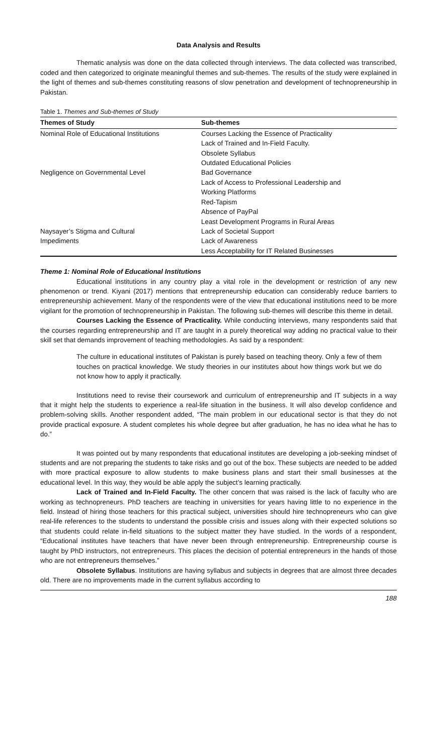Data Analysis and Results
Thematic analysis was done on the data collected through interviews. The data collected was transcribed, coded and then categorized to originate meaningful themes and sub-themes. The results of the study were explained in the light of themes and sub-themes constituting reasons of slow penetration and development of technopreneurship in Pakistan.
Table 1. Themes and Sub-themes of Study
| Themes of Study | Sub-themes |
| --- | --- |
| Nominal Role of Educational Institutions | Courses Lacking the Essence of Practicality |
| | Lack of Trained and In-Field Faculty. |
| | Obsolete Syllabus |
| | Outdated Educational Policies |
| Negligence on Governmental Level | Bad Governance |
| | Lack of Access to Professional Leadership and Working Platforms |
| | Red-Tapism |
| | Absence of PayPal |
| | Least Development Programs in Rural Areas |
| Naysayer’s Stigma and Cultural | Lack of Societal Support |
| Impediments | Lack of Awareness |
| | Less Acceptability for IT Related Businesses |
Theme 1: Nominal Role of Educational Institutions
Educational institutions in any country play a vital role in the development or restriction of any new phenomenon or trend. Kiyani (2017) mentions that entrepreneurship education can considerably reduce barriers to entrepreneurship achievement. Many of the respondents were of the view that educational institutions need to be more vigilant for the promotion of technopreneurship in Pakistan. The following sub-themes will describe this theme in detail.
Courses Lacking the Essence of Practicality. While conducting interviews, many respondents said that the courses regarding entrepreneurship and IT are taught in a purely theoretical way adding no practical value to their skill set that demands improvement of teaching methodologies. As said by a respondent:
The culture in educational institutes of Pakistan is purely based on teaching theory. Only a few of them touches on practical knowledge. We study theories in our institutes about how things work but we do not know how to apply it practically.
Institutions need to revise their coursework and curriculum of entrepreneurship and IT subjects in a way that it might help the students to experience a real-life situation in the business. It will also develop confidence and problem-solving skills. Another respondent added, “The main problem in our educational sector is that they do not provide practical exposure. A student completes his whole degree but after graduation, he has no idea what he has to do.”
It was pointed out by many respondents that educational institutes are developing a job-seeking mindset of students and are not preparing the students to take risks and go out of the box. These subjects are needed to be added with more practical exposure to allow students to make business plans and start their small businesses at the educational level. In this way, they would be able apply the subject’s learning practically.
Lack of Trained and In-Field Faculty. The other concern that was raised is the lack of faculty who are working as technopreneurs. PhD teachers are teaching in universities for years having little to no experience in the field. Instead of hiring those teachers for this practical subject, universities should hire technopreneurs who can give real-life references to the students to understand the possible crisis and issues along with their expected solutions so that students could relate in-field situations to the subject matter they have studied. In the words of a respondent, “Educational institutes have teachers that have never been through entrepreneurship. Entrepreneurship course is taught by PhD instructors, not entrepreneurs. This places the decision of potential entrepreneurs in the hands of those who are not entrepreneurs themselves.”
Obsolete Syllabus. Institutions are having syllabus and subjects in degrees that are almost three decades old. There are no improvements made in the current syllabus according to
188